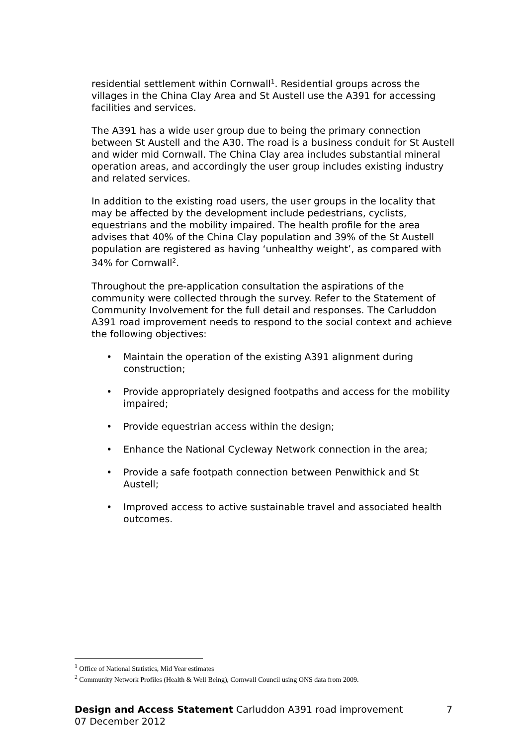residential settlement within Cornwall<sup>1</sup>. Residential groups across the villages in the China Clay Area and St Austell use the A391 for accessing facilities and services.
The A391 has a wide user group due to being the primary connection between St Austell and the A30. The road is a business conduit for St Austell and wider mid Cornwall. The China Clay area includes substantial mineral operation areas, and accordingly the user group includes existing industry and related services.
In addition to the existing road users, the user groups in the locality that may be affected by the development include pedestrians, cyclists, equestrians and the mobility impaired. The health profile for the area advises that 40% of the China Clay population and 39% of the St Austell population are registered as having ‘unhealthy weight’, as compared with 34% for Cornwall<sup>2</sup>.
Throughout the pre-application consultation the aspirations of the community were collected through the survey. Refer to the Statement of Community Involvement for the full detail and responses. The Carluddon A391 road improvement needs to respond to the social context and achieve the following objectives:
• Maintain the operation of the existing A391 alignment during construction;
• Provide appropriately designed footpaths and access for the mobility impaired;
• Provide equestrian access within the design;
• Enhance the National Cycleway Network connection in the area;
• Provide a safe footpath connection between Penwithick and St Austell;
• Improved access to active sustainable travel and associated health outcomes.
<sup>1</sup> Office of National Statistics, Mid Year estimates
<sup>2</sup> Community Network Profiles (Health & Well Being), Cornwall Council using ONS data from 2009.
Design and Access Statement Carluddon A391 road improvement
07 December 2012
7